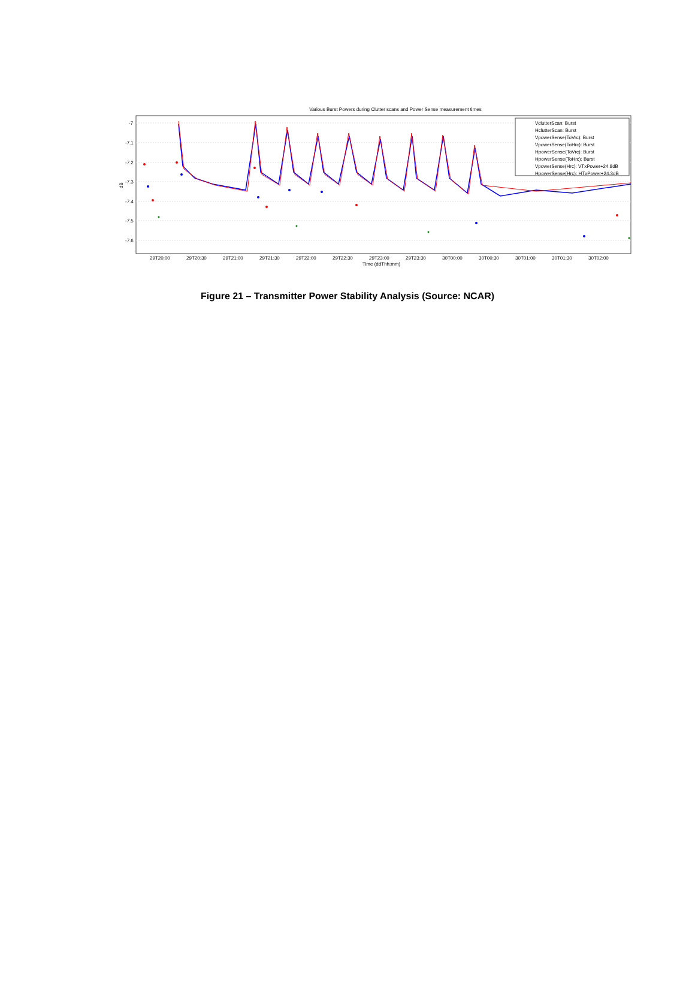Various Burst Powers during Clutter scans and Power Sense measurement times
-7
-7.1
-7.2
-7.3
-7.4
-7.5
-7.6
dB
29T20:00
29T20:30
29T21:00
29T21:30
29T22:00
29T22:30
29T23:00
29T23:30
30T00:00
30T00:30
30T01:00
30T01:30
30T02:00
Time (ddThh:mm)
VclutterScan: Burst
HclutterScan: Burst
VpowerSense(ToVrc): Burst
VpowerSense(ToHrc): Burst
HpowerSense(ToVrc): Burst
HpowerSense(ToHrc): Burst
VpowerSense(Hrc): VTxPower+24.8dB
HpowerSense(Hrc): HTxPower+24.3dB
Figure 21 – Transmitter Power Stability Analysis (Source: NCAR)